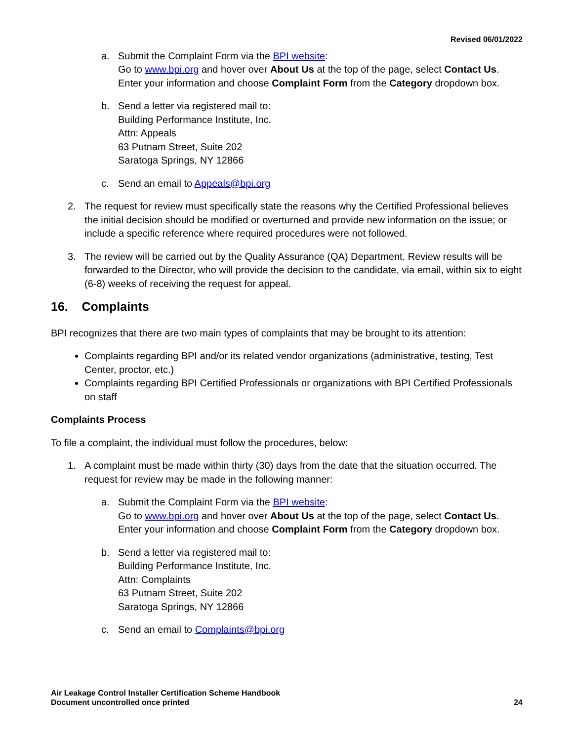Revised 06/01/2022
a. Submit the Complaint Form via the BPI website:
Go to www.bpi.org and hover over About Us at the top of the page, select Contact Us. Enter your information and choose Complaint Form from the Category dropdown box.
b. Send a letter via registered mail to:
Building Performance Institute, Inc.
Attn: Appeals
63 Putnam Street, Suite 202
Saratoga Springs, NY 12866
c. Send an email to Appeals@bpi.org
2. The request for review must specifically state the reasons why the Certified Professional believes the initial decision should be modified or overturned and provide new information on the issue; or include a specific reference where required procedures were not followed.
3. The review will be carried out by the Quality Assurance (QA) Department. Review results will be forwarded to the Director, who will provide the decision to the candidate, via email, within six to eight (6-8) weeks of receiving the request for appeal.
16. Complaints
BPI recognizes that there are two main types of complaints that may be brought to its attention:
Complaints regarding BPI and/or its related vendor organizations (administrative, testing, Test Center, proctor, etc.)
Complaints regarding BPI Certified Professionals or organizations with BPI Certified Professionals on staff
Complaints Process
To file a complaint, the individual must follow the procedures, below:
1. A complaint must be made within thirty (30) days from the date that the situation occurred. The request for review may be made in the following manner:
a. Submit the Complaint Form via the BPI website:
Go to www.bpi.org and hover over About Us at the top of the page, select Contact Us. Enter your information and choose Complaint Form from the Category dropdown box.
b. Send a letter via registered mail to:
Building Performance Institute, Inc.
Attn: Complaints
63 Putnam Street, Suite 202
Saratoga Springs, NY 12866
c. Send an email to Complaints@bpi.org
Air Leakage Control Installer Certification Scheme Handbook
Document uncontrolled once printed
24